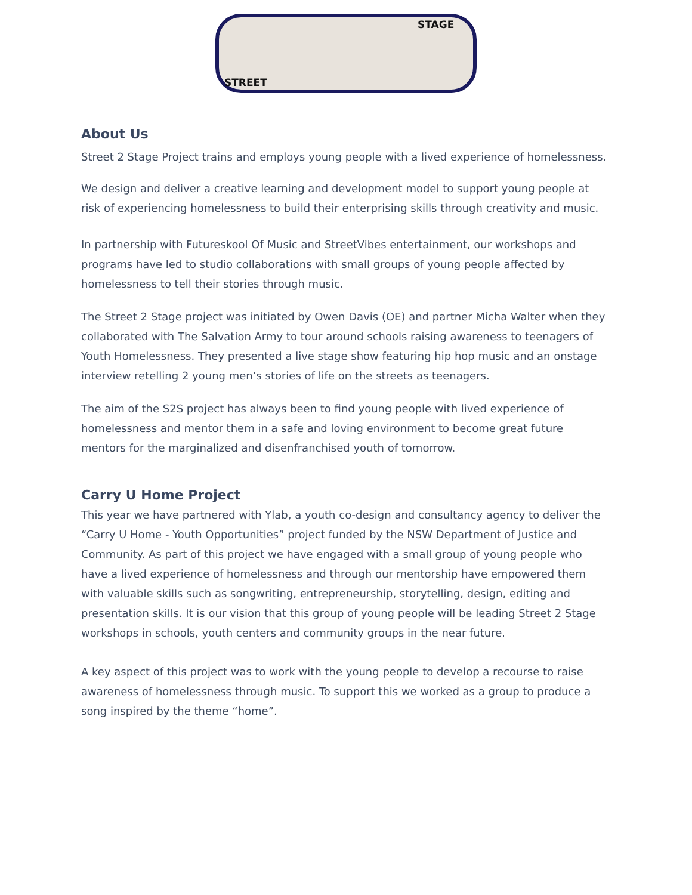STAGE
STREET
About Us
Street 2 Stage Project trains and employs young people with a lived experience of homelessness.
We design and deliver a creative learning and development model to support young people at risk of experiencing homelessness to build their enterprising skills through creativity and music.
In partnership with Futureskool Of Music and StreetVibes entertainment, our workshops and programs have led to studio collaborations with small groups of young people affected by homelessness to tell their stories through music.
The Street 2 Stage project was initiated by Owen Davis (OE) and partner Micha Walter when they collaborated with The Salvation Army to tour around schools raising awareness to teenagers of Youth Homelessness. They presented a live stage show featuring hip hop music and an onstage interview retelling 2 young men’s stories of life on the streets as teenagers.
The aim of the S2S project has always been to find young people with lived experience of homelessness and mentor them in a safe and loving environment to become great future mentors for the marginalized and disenfranchised youth of tomorrow.
Carry U Home Project
This year we have partnered with Ylab, a youth co-design and consultancy agency to deliver the “Carry U Home - Youth Opportunities” project funded by the NSW Department of Justice and Community. As part of this project we have engaged with a small group of young people who have a lived experience of homelessness and through our mentorship have empowered them with valuable skills such as songwriting, entrepreneurship, storytelling, design, editing and presentation skills. It is our vision that this group of young people will be leading Street 2 Stage workshops in schools, youth centers and community groups in the near future.
A key aspect of this project was to work with the young people to develop a recourse to raise awareness of homelessness through music. To support this we worked as a group to produce a song inspired by the theme “home”.